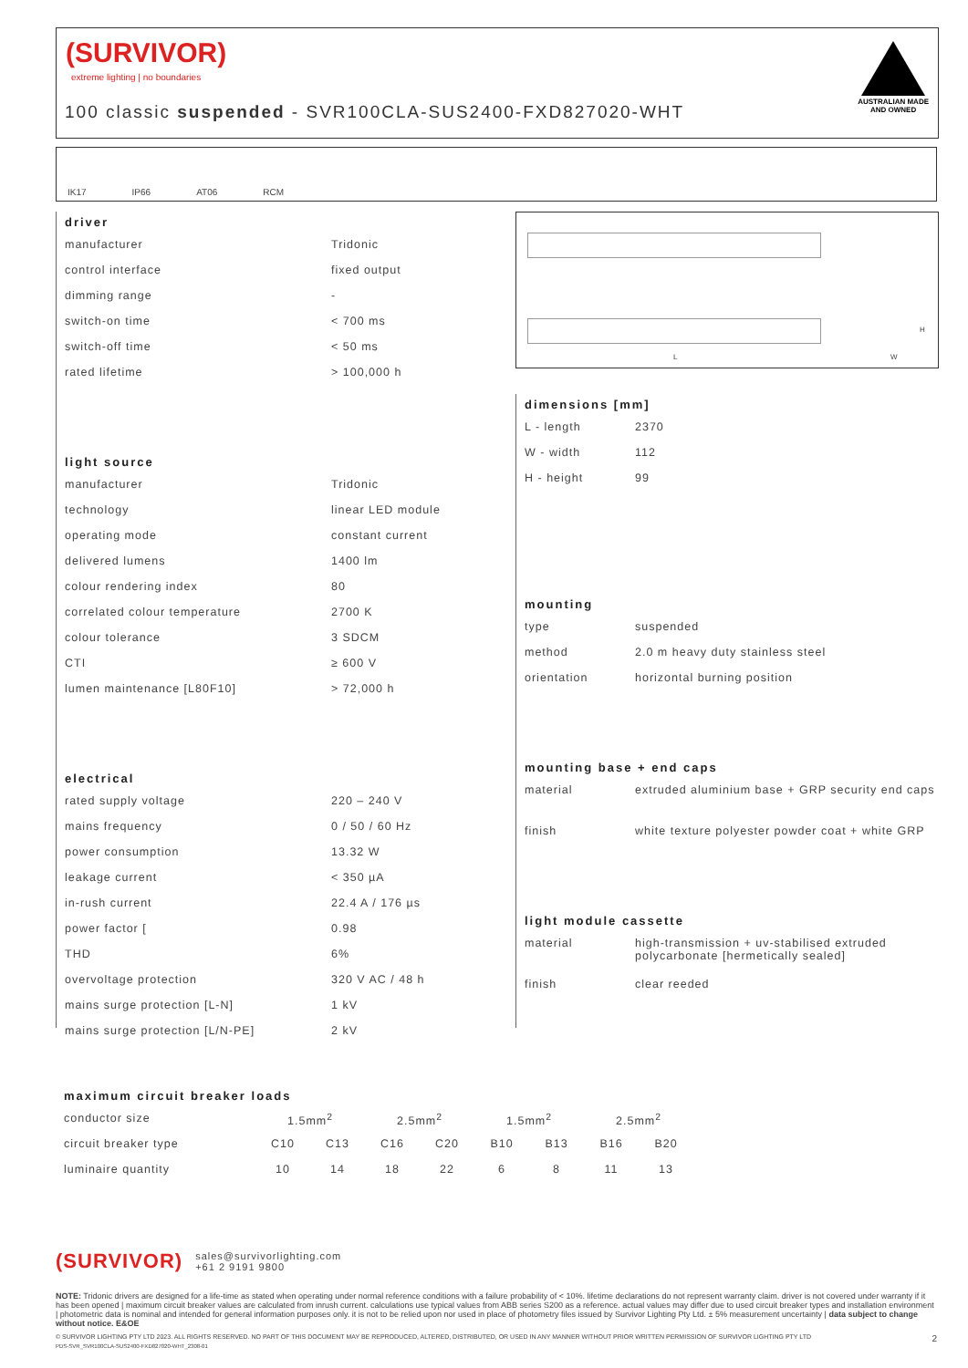(SURVIVOR)
extreme lighting | no boundaries
100 classic suspended - SVR100CLA-SUS2400-FXD827020-WHT
AUSTRALIAN MADE
AND OWNED
IK17 IP66 AT06 RCM
driver
| manufacturer | Tridonic |
| control interface | fixed output |
| dimming range | - |
| switch-on time | < 700 ms |
| switch-off time | < 50 ms |
| rated lifetime | > 100,000 h |
light source
| manufacturer | Tridonic |
| technology | linear LED module |
| operating mode | constant current |
| delivered lumens | 1400 lm |
| colour rendering index | 80 |
| correlated colour temperature | 2700 K |
| colour tolerance | 3 SDCM |
| CTI | ≥ 600 V |
| lumen maintenance [L80F10] | > 72,000 h |
electrical
| rated supply voltage | 220 – 240 V |
| mains frequency | 0 / 50 / 60 Hz |
| power consumption | 13.32 W |
| leakage current | < 350 µA |
| in-rush current | 22.4 A / 176 µs |
| power factor [ | 0.98 |
| THD | 6% |
| overvoltage protection | 320 V AC / 48 h |
| mains surge protection [L-N] | 1 kV |
| mains surge protection [L/N-PE] | 2 kV |
L W
H
dimensions [mm]
| L - length | 2370 |
| W - width | 112 |
| H - height | 99 |
mounting
| type | suspended |
| method | 2.0 m heavy duty stainless steel |
| orientation | horizontal burning position |
mounting base + end caps
| material | extruded aluminium base + GRP security end caps |
| finish | white texture polyester powder coat + white GRP |
light module cassette
| material | high-transmission + uv-stabilised extruded polycarbonate [hermetically sealed] |
| finish | clear reeded |
maximum circuit breaker loads
| conductor size | 1.5mm<sup>2</sup> | | 2.5mm<sup>2</sup> | | 1.5mm<sup>2</sup> | | 2.5mm<sup>2</sup> | |
| circuit breaker type | C10 | C13 | C16 | C20 | B10 | B13 | B16 | B20 |
| luminaire quantity | 10 | 14 | 18 | 22 | 6 | 8 | 11 | 13 |
(SURVIVOR) sales@survivorlighting.com
+61 2 9191 9800
NOTE: Tridonic drivers are designed for a life-time as stated when operating under normal reference conditions with a failure probability of < 10%. lifetime declarations do not represent warranty claim. driver is not covered under warranty if it has been opened | maximum circuit breaker values are calculated from inrush current. calculations use typical values from ABB series S200 as a reference. actual values may differ due to used circuit breaker types and installation environment | photometric data is nominal and intended for general information purposes only. it is not to be relied upon nor used in place of photometry files issued by Survivor Lighting Pty Ltd. ± 5% measurement uncertainty | data subject to change without notice. E&OE
© SURVIVOR LIGHTING PTY LTD 2023. ALL RIGHTS RESERVED. NO PART OF THIS DOCUMENT MAY BE REPRODUCED, ALTERED, DISTRIBUTED, OR USED IN ANY MANNER WITHOUT PRIOR WRITTEN PERMISSION OF SURVIVOR LIGHTING PTY LTD 2
PDS-SVR_SVR100CLA-SUS2400-FXD827020-WHT_2308-01